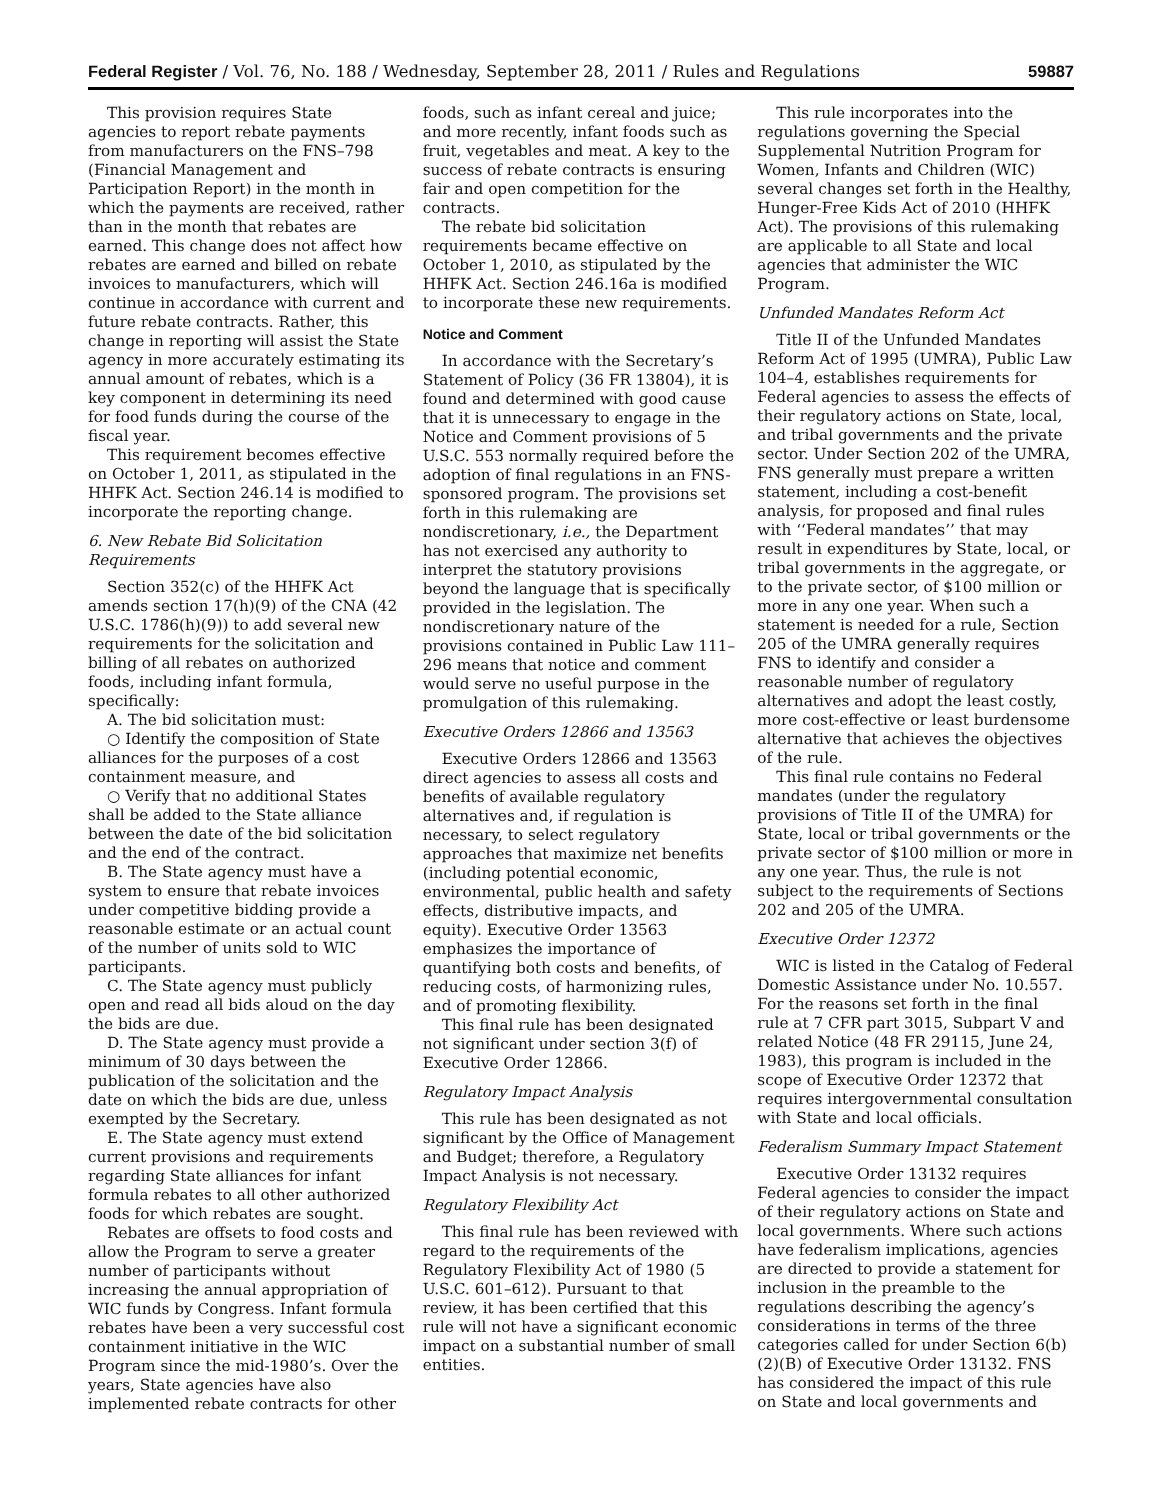Federal Register / Vol. 76, No. 188 / Wednesday, September 28, 2011 / Rules and Regulations 59887
This provision requires State agencies to report rebate payments from manufacturers on the FNS–798 (Financial Management and Participation Report) in the month in which the payments are received, rather than in the month that rebates are earned. This change does not affect how rebates are earned and billed on rebate invoices to manufacturers, which will continue in accordance with current and future rebate contracts. Rather, this change in reporting will assist the State agency in more accurately estimating its annual amount of rebates, which is a key component in determining its need for food funds during the course of the fiscal year.
This requirement becomes effective on October 1, 2011, as stipulated in the HHFK Act. Section 246.14 is modified to incorporate the reporting change.
6. New Rebate Bid Solicitation Requirements
Section 352(c) of the HHFK Act amends section 17(h)(9) of the CNA (42 U.S.C. 1786(h)(9)) to add several new requirements for the solicitation and billing of all rebates on authorized foods, including infant formula, specifically:
A. The bid solicitation must:
○ Identify the composition of State alliances for the purposes of a cost containment measure, and
○ Verify that no additional States shall be added to the State alliance between the date of the bid solicitation and the end of the contract.
B. The State agency must have a system to ensure that rebate invoices under competitive bidding provide a reasonable estimate or an actual count of the number of units sold to WIC participants.
C. The State agency must publicly open and read all bids aloud on the day the bids are due.
D. The State agency must provide a minimum of 30 days between the publication of the solicitation and the date on which the bids are due, unless exempted by the Secretary.
E. The State agency must extend current provisions and requirements regarding State alliances for infant formula rebates to all other authorized foods for which rebates are sought.
Rebates are offsets to food costs and allow the Program to serve a greater number of participants without increasing the annual appropriation of WIC funds by Congress. Infant formula rebates have been a very successful cost containment initiative in the WIC Program since the mid-1980’s. Over the years, State agencies have also implemented rebate contracts for other
foods, such as infant cereal and juice; and more recently, infant foods such as fruit, vegetables and meat. A key to the success of rebate contracts is ensuring fair and open competition for the contracts.
The rebate bid solicitation requirements became effective on October 1, 2010, as stipulated by the HHFK Act. Section 246.16a is modified to incorporate these new requirements.
Notice and Comment
In accordance with the Secretary’s Statement of Policy (36 FR 13804), it is found and determined with good cause that it is unnecessary to engage in the Notice and Comment provisions of 5 U.S.C. 553 normally required before the adoption of final regulations in an FNS-sponsored program. The provisions set forth in this rulemaking are nondiscretionary, i.e., the Department has not exercised any authority to interpret the statutory provisions beyond the language that is specifically provided in the legislation. The nondiscretionary nature of the provisions contained in Public Law 111–296 means that notice and comment would serve no useful purpose in the promulgation of this rulemaking.
Executive Orders 12866 and 13563
Executive Orders 12866 and 13563 direct agencies to assess all costs and benefits of available regulatory alternatives and, if regulation is necessary, to select regulatory approaches that maximize net benefits (including potential economic, environmental, public health and safety effects, distributive impacts, and equity). Executive Order 13563 emphasizes the importance of quantifying both costs and benefits, of reducing costs, of harmonizing rules, and of promoting flexibility.
This final rule has been designated not significant under section 3(f) of Executive Order 12866.
Regulatory Impact Analysis
This rule has been designated as not significant by the Office of Management and Budget; therefore, a Regulatory Impact Analysis is not necessary.
Regulatory Flexibility Act
This final rule has been reviewed with regard to the requirements of the Regulatory Flexibility Act of 1980 (5 U.S.C. 601–612). Pursuant to that review, it has been certified that this rule will not have a significant economic impact on a substantial number of small entities.
This rule incorporates into the regulations governing the Special Supplemental Nutrition Program for Women, Infants and Children (WIC) several changes set forth in the Healthy, Hunger-Free Kids Act of 2010 (HHFK Act). The provisions of this rulemaking are applicable to all State and local agencies that administer the WIC Program.
Unfunded Mandates Reform Act
Title II of the Unfunded Mandates Reform Act of 1995 (UMRA), Public Law 104–4, establishes requirements for Federal agencies to assess the effects of their regulatory actions on State, local, and tribal governments and the private sector. Under Section 202 of the UMRA, FNS generally must prepare a written statement, including a cost-benefit analysis, for proposed and final rules with ‘‘Federal mandates’’ that may result in expenditures by State, local, or tribal governments in the aggregate, or to the private sector, of $100 million or more in any one year. When such a statement is needed for a rule, Section 205 of the UMRA generally requires FNS to identify and consider a reasonable number of regulatory alternatives and adopt the least costly, more cost-effective or least burdensome alternative that achieves the objectives of the rule.
This final rule contains no Federal mandates (under the regulatory provisions of Title II of the UMRA) for State, local or tribal governments or the private sector of $100 million or more in any one year. Thus, the rule is not subject to the requirements of Sections 202 and 205 of the UMRA.
Executive Order 12372
WIC is listed in the Catalog of Federal Domestic Assistance under No. 10.557. For the reasons set forth in the final rule at 7 CFR part 3015, Subpart V and related Notice (48 FR 29115, June 24, 1983), this program is included in the scope of Executive Order 12372 that requires intergovernmental consultation with State and local officials.
Federalism Summary Impact Statement
Executive Order 13132 requires Federal agencies to consider the impact of their regulatory actions on State and local governments. Where such actions have federalism implications, agencies are directed to provide a statement for inclusion in the preamble to the regulations describing the agency’s considerations in terms of the three categories called for under Section 6(b)(2)(B) of Executive Order 13132. FNS has considered the impact of this rule on State and local governments and